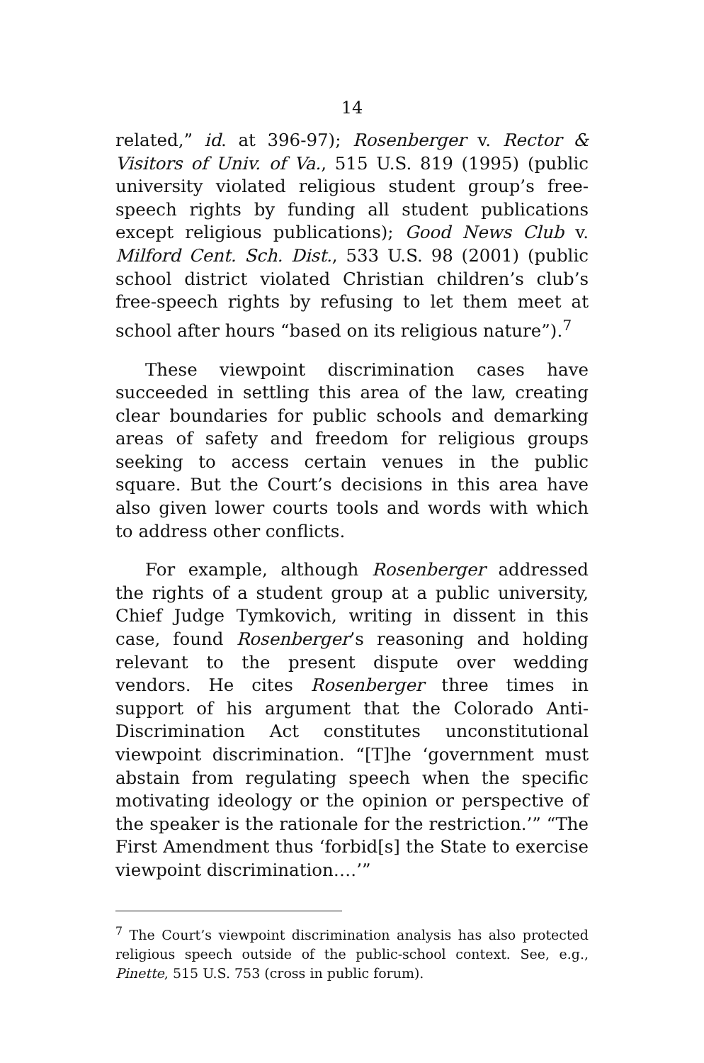14
related,” id. at 396-97); Rosenberger v. Rector & Visitors of Univ. of Va., 515 U.S. 819 (1995) (public university violated religious student group’s free-speech rights by funding all student publications except religious publications); Good News Club v. Milford Cent. Sch. Dist., 533 U.S. 98 (2001) (public school district violated Christian children’s club’s free-speech rights by refusing to let them meet at school after hours “based on its religious nature”).<sup>7</sup>
These viewpoint discrimination cases have succeeded in settling this area of the law, creating clear boundaries for public schools and demarking areas of safety and freedom for religious groups seeking to access certain venues in the public square. But the Court’s decisions in this area have also given lower courts tools and words with which to address other conflicts.
For example, although Rosenberger addressed the rights of a student group at a public university, Chief Judge Tymkovich, writing in dissent in this case, found Rosenberger’s reasoning and holding relevant to the present dispute over wedding vendors. He cites Rosenberger three times in support of his argument that the Colorado Anti-Discrimination Act constitutes unconstitutional viewpoint discrimination. “[T]he ‘government must abstain from regulating speech when the specific motivating ideology or the opinion or perspective of the speaker is the rationale for the restriction.’” “The First Amendment thus ‘forbid[s] the State to exercise viewpoint discrimination….’”
<sup>7</sup> The Court’s viewpoint discrimination analysis has also protected religious speech outside of the public-school context. See, e.g., Pinette, 515 U.S. 753 (cross in public forum).